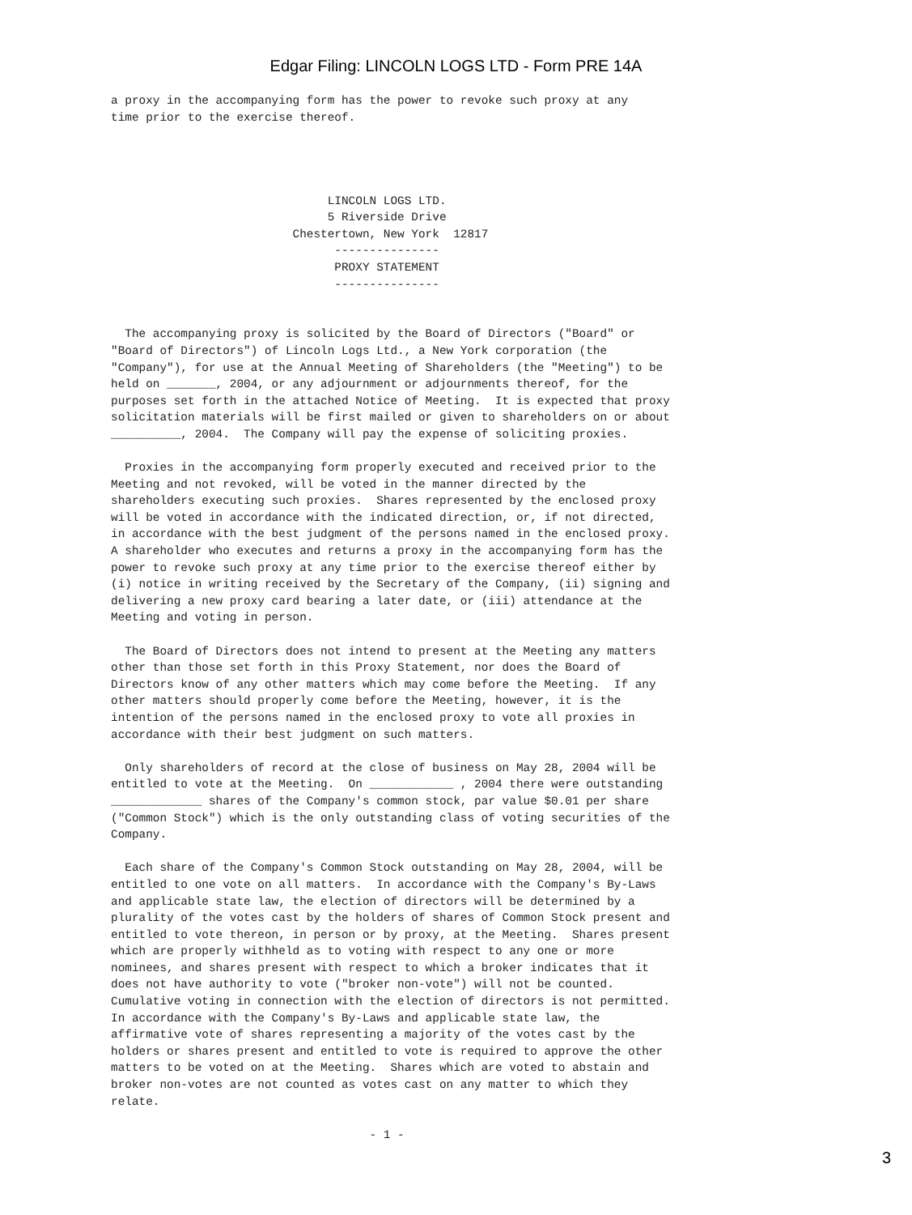Edgar Filing: LINCOLN LOGS LTD - Form PRE 14A
a proxy in the accompanying form has the power to revoke such proxy at any
time prior to the exercise thereof.




                               LINCOLN LOGS LTD.
                               5 Riverside Drive
                          Chestertown, New York  12817
                                ---------------
                                PROXY STATEMENT
                                ---------------


  The accompanying proxy is solicited by the Board of Directors ("Board" or
"Board of Directors") of Lincoln Logs Ltd., a New York corporation (the
"Company"), for use at the Annual Meeting of Shareholders (the "Meeting") to be
held on _______, 2004, or any adjournment or adjournments thereof, for the
purposes set forth in the attached Notice of Meeting.  It is expected that proxy
solicitation materials will be first mailed or given to shareholders on or about
__________, 2004.  The Company will pay the expense of soliciting proxies.

  Proxies in the accompanying form properly executed and received prior to the
Meeting and not revoked, will be voted in the manner directed by the
shareholders executing such proxies.  Shares represented by the enclosed proxy
will be voted in accordance with the indicated direction, or, if not directed,
in accordance with the best judgment of the persons named in the enclosed proxy.
A shareholder who executes and returns a proxy in the accompanying form has the
power to revoke such proxy at any time prior to the exercise thereof either by
(i) notice in writing received by the Secretary of the Company, (ii) signing and
delivering a new proxy card bearing a later date, or (iii) attendance at the
Meeting and voting in person.

  The Board of Directors does not intend to present at the Meeting any matters
other than those set forth in this Proxy Statement, nor does the Board of
Directors know of any other matters which may come before the Meeting.  If any
other matters should properly come before the Meeting, however, it is the
intention of the persons named in the enclosed proxy to vote all proxies in
accordance with their best judgment on such matters.

  Only shareholders of record at the close of business on May 28, 2004 will be
entitled to vote at the Meeting.  On ____________ , 2004 there were outstanding
_____________ shares of the Company's common stock, par value $0.01 per share
("Common Stock") which is the only outstanding class of voting securities of the
Company.

  Each share of the Company's Common Stock outstanding on May 28, 2004, will be
entitled to one vote on all matters.  In accordance with the Company's By-Laws
and applicable state law, the election of directors will be determined by a
plurality of the votes cast by the holders of shares of Common Stock present and
entitled to vote thereon, in person or by proxy, at the Meeting.  Shares present
which are properly withheld as to voting with respect to any one or more
nominees, and shares present with respect to which a broker indicates that it
does not have authority to vote ("broker non-vote") will not be counted.
Cumulative voting in connection with the election of directors is not permitted.
In accordance with the Company's By-Laws and applicable state law, the
affirmative vote of shares representing a majority of the votes cast by the
holders or shares present and entitled to vote is required to approve the other
matters to be voted on at the Meeting.  Shares which are voted to abstain and
broker non-votes are not counted as votes cast on any matter to which they
relate.

                                     - 1 -
3